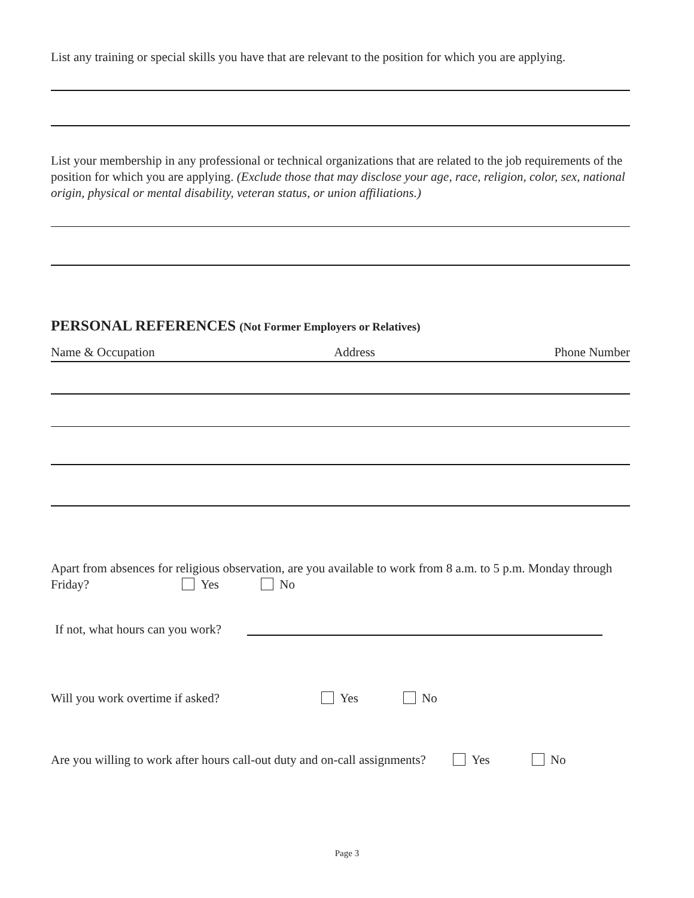List any training or special skills you have that are relevant to the position for which you are applying.
List your membership in any professional or technical organizations that are related to the job requirements of the position for which you are applying. (Exclude those that may disclose your age, race, religion, color, sex, national origin, physical or mental disability, veteran status, or union affiliations.)
PERSONAL REFERENCES (Not Former Employers or Relatives)
Name & Occupation Address Phone Number
Apart from absences for religious observation, are you available to work from 8 a.m. to 5 p.m. Monday through Friday? Yes No
If not, what hours can you work?
Will you work overtime if asked? Yes No
Are you willing to work after hours call-out duty and on-call assignments? Yes No
Page 3